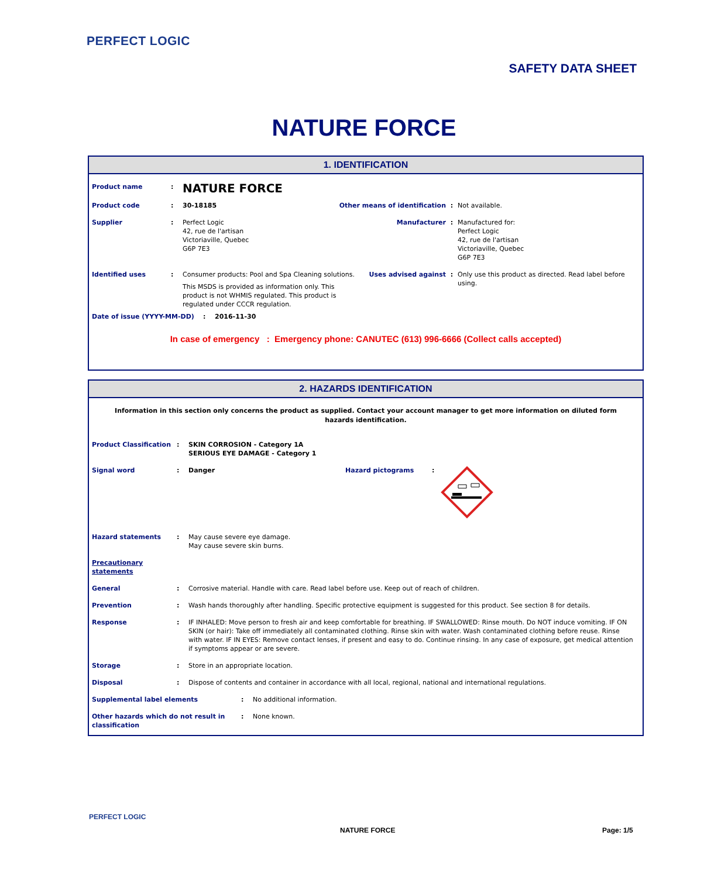PERFECT LOGIC
SAFETY DATA SHEET
NATURE FORCE
1. IDENTIFICATION
Product name :
NATURE FORCE
Product code : 30-18185 Other means of identification : Not available.
Supplier : Perfect Logic
42, rue de l'artisan
Victoriaville, Quebec
G6P 7E3
Manufacturer : Manufactured for:
Perfect Logic
42, rue de l'artisan
Victoriaville, Quebec
G6P 7E3
Identified uses : Consumer products: Pool and Spa Cleaning solutions.
This MSDS is provided as information only. This product is not WHMIS regulated. This product is regulated under CCCR regulation.
Uses advised against : Only use this product as directed. Read label before using.
Date of issue (YYYY-MM-DD) : 2016-11-30
In case of emergency : Emergency phone: CANUTEC (613) 996-6666 (Collect calls accepted)
2. HAZARDS IDENTIFICATION
Information in this section only concerns the product as supplied. Contact your account manager to get more information on diluted form hazards identification.
Product Classification
: SKIN CORROSION - Category 1A
SERIOUS EYE DAMAGE - Category 1
Signal word : Danger Hazard pictograms :
Hazard statements : May cause severe eye damage.
May cause severe skin burns.
Precautionary statements
General : Corrosive material. Handle with care. Read label before use. Keep out of reach of children.
Prevention : Wash hands thoroughly after handling. Specific protective equipment is suggested for this product. See section 8 for details.
Response : IF INHALED: Move person to fresh air and keep comfortable for breathing. IF SWALLOWED: Rinse mouth. Do NOT induce vomiting. IF ON SKIN (or hair): Take off immediately all contaminated clothing. Rinse skin with water. Wash contaminated clothing before reuse. Rinse with water. IF IN EYES: Remove contact lenses, if present and easy to do. Continue rinsing. In any case of exposure, get medical attention if symptoms appear or are severe.
Storage : Store in an appropriate location.
Disposal : Dispose of contents and container in accordance with all local, regional, national and international regulations.
Supplemental label elements : No additional information.
Other hazards which do not result in classification
: None known.
PERFECT LOGIC
NATURE FORCE Page: 1/5